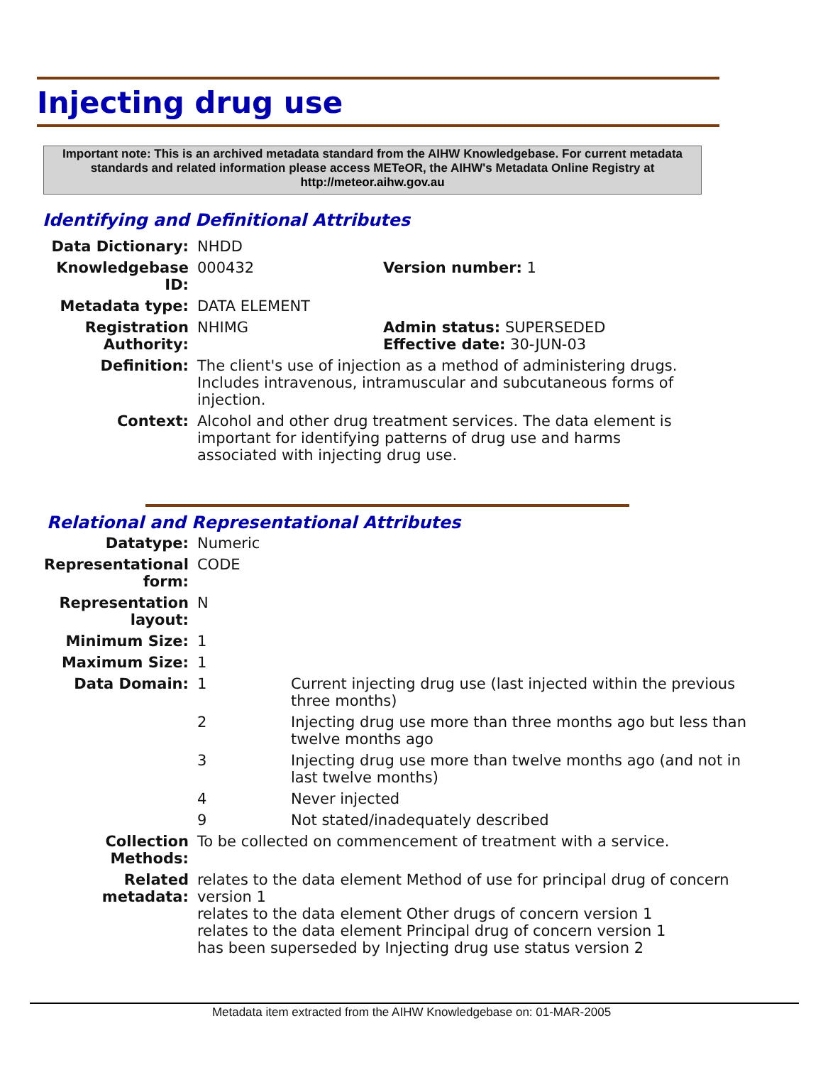Injecting drug use
Important note: This is an archived metadata standard from the AIHW Knowledgebase. For current metadata standards and related information please access METeOR, the AIHW's Metadata Online Registry at http://meteor.aihw.gov.au
Identifying and Definitional Attributes
| Data Dictionary: | NHDD | |
| Knowledgebase ID: | 000432 | Version number: 1 |
| Metadata type: | DATA ELEMENT | |
| Registration Authority: | NHIMG | Admin status: SUPERSEDED Effective date: 30-JUN-03 |
| Definition: | The client's use of injection as a method of administering drugs. Includes intravenous, intramuscular and subcutaneous forms of injection. | |
| Context: | Alcohol and other drug treatment services. The data element is important for identifying patterns of drug use and harms associated with injecting drug use. | |
Relational and Representational Attributes
| Datatype: | Numeric | |
| Representational form: | CODE | |
| Representation layout: | N | |
| Minimum Size: | 1 | |
| Maximum Size: | 1 | |
| Data Domain: | 1 | Current injecting drug use (last injected within the previous three months) |
| | 2 | Injecting drug use more than three months ago but less than twelve months ago |
| | 3 | Injecting drug use more than twelve months ago (and not in last twelve months) |
| | 4 | Never injected |
| | 9 | Not stated/inadequately described |
| Collection Methods: | To be collected on commencement of treatment with a service. | |
| Related metadata: | relates to the data element Method of use for principal drug of concern version 1 relates to the data element Other drugs of concern version 1 relates to the data element Principal drug of concern version 1 has been superseded by Injecting drug use status version 2 | |
Metadata item extracted from the AIHW Knowledgebase on: 01-MAR-2005